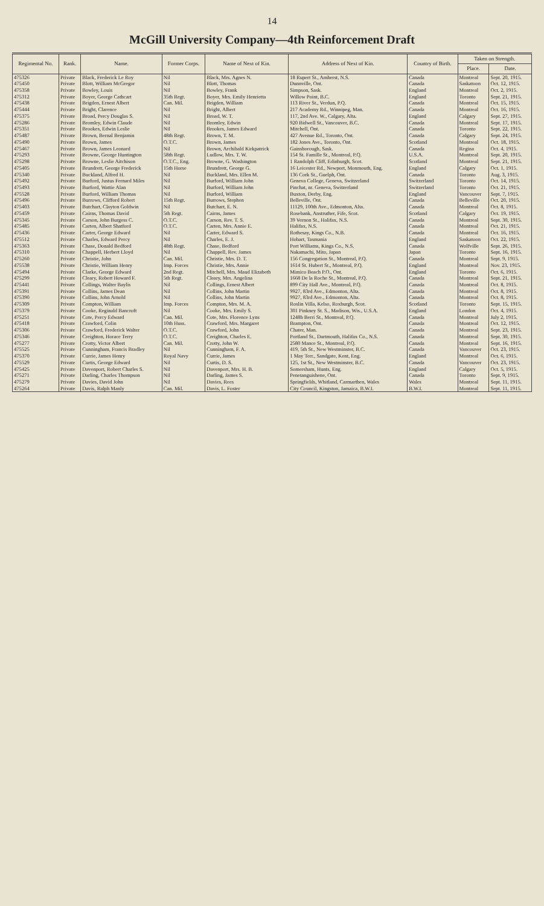14
McGill University Company—4th Reinforcement Draft
| Regimental No. | Rank. | Name. | Former Corps. | Name of Next of Kin. | Address of Next of Kin. | Country of Birth. | Taken on Strength. | |
| --- | --- | --- | --- | --- | --- | --- | --- | --- |
| | | | | | | | Place. | Date. |
| 475326 | Private | Black, Frederick Le Roy | Nil | Black, Mrs. Agnes N. | 18 Rupert St., Amherst, N.S. | Canada | Montreal | Sept. 20, 1915. |
| 475450 | Private | Blott, William McGregor | Nil | Blott, Thomas | Dunnville, Ont. | Canada | Saskatoon | Oct. 12, 1915. |
| 475358 | Private | Bowley, Louis | Nil | Bowley, Frank | Simpson, Sask. | England | Montreal | Oct. 2, 1915. |
| 475312 | Private | Boyer, George Cathcart | 35th Regt. | Boyer, Mrs. Emily Henrietta | Willow Point, B.C. | England | Toronto | Sept. 21, 1915. |
| 475438 | Private | Brigden, Ernest Albert | Can. Mil. | Brigden, William | 113 River St., Verdun, P.Q. | Canada | Montreal | Oct. 15, 1915. |
| 475444 | Private | Bright, Clarence | Nil | Bright, Albert | 217 Academy Rd., Winnipeg, Man. | Canada | Montreal | Oct. 16, 1915. |
| 475375 | Private | Broad, Percy Douglas S. | Nil | Broad, W. T. | 117, 2nd Ave. W., Calgary, Alta. | England | Calgary | Sept. 27, 1915. |
| 475286 | Private | Bromley, Edwin Claude | Nil | Bromley, Edwin | 920 Bidwell St., Vancouver, B.C. | Canada | Montreal | Sept. 17, 1915. |
| 475351 | Private | Brookes, Edwin Leslie | Nil | Brookes, James Edward | Mitchell, Ont. | Canada | Toronto | Sept. 22, 1915. |
| 475487 | Private | Brown, Bernal Benjamin | 48th Regt. | Brown, T. M. | 427 Avenue Rd., Toronto, Ont. | Canada | Calgary | Sept. 24, 1915. |
| 475490 | Private | Brown, James | O.T.C. | Brown, James | 182 Jones Ave., Toronto, Ont. | Scotland | Montreal | Oct. 18, 1915. |
| 475467 | Private | Brown, James Leonard | Nil | Brown, Archibald Kirkpatrick | Gainsborough, Sask. | Canada | Regina | Oct. 4, 1915. |
| 475293 | Private | Browne, George Huntington | 58th Regt. | Ludlow, Mrs. T. W. | 154 St. Famille St., Montreal, P.Q. | U.S.A. | Montreal | Sept. 20, 1915. |
| 475298 | Private | Browne, Leslie Aitchison | O.T.C., Eng. | Browne, G. Washington | 1 Randolph Cliff, Edinburgh, Scot. | Scotland | Montreal | Sept. 21, 1915. |
| 475405 | Private | Brundrett, George Frederick | 15th Horse | Brundrett, George G. | 16 Leicester Rd., Newport, Monmouth, Eng. | England | Calgary | Oct. 1, 1915. |
| 475340 | Private | Buckland, Alfred H. | Nil | Buckland, Mrs. Ellen M. | 136 Cork St., Guelph, Ont. | Canada | Toronto | Aug. 3, 1915. |
| 475492 | Private | Burford, Justus Fernard Miles | Nil | Burford, William John | Geneva College, Geneva, Switzerland | Switzerland | Toronto | Oct. 14, 1915. |
| 475493 | Private | Burford, Wattie Alan | Nil | Burford, William John | Pinchat, nr. Geneva, Switzerland | Switzerland | Toronto | Oct. 21, 1915. |
| 475528 | Private | Burford, William Thomas | Nil | Burford, William | Buxton, Derby, Eng. | England | Vancouver | Sept. 7, 1915. |
| 475496 | Private | Burrows, Clifford Robert | 15th Regt. | Burrows, Stephen | Belleville, Ont. | Canada | Belleville | Oct. 20, 1915. |
| 475403 | Private | Butchart, Clayton Goldwin | Nil | Butchart, E. N. | 11129, 100th Ave., Edmonton, Alta. | Canada | Montreal | Oct. 8, 1915. |
| 475459 | Private | Cairns, Thomas David | 5th Regt. | Cairns, James | Rosebank, Anstruther, Fife, Scot. | Scotland | Calgary | Oct. 19, 1915. |
| 475345 | Private | Carson, John Burgess C. | O.T.C. | Carson, Rev. T. S. | 39 Vernon St., Halifax, N.S. | Canada | Montreal | Sept. 30, 1915. |
| 475485 | Private | Carten, Albert Shatford | O.T.C. | Carten, Mrs. Annie E. | Halifax, N.S. | Canada | Montreal | Oct. 21, 1915. |
| 475436 | Private | Carter, George Edward | Nil | Carter, Edward S. | Rothesay, Kings Co., N.B. | Canada | Montreal | Oct. 16, 1915. |
| 475512 | Private | Charles, Edward Percy | Nil | Charles, E. J. | Hobart, Tasmania | England | Saskatoon | Oct. 22, 1915. |
| 475363 | Private | Chase, Donald Bedford | 48th Regt. | Chase, Bedford | Port Williams, Kings Co., N.S. | Canada | Wolfville | Sept. 26, 1915. |
| 475310 | Private | Chappell, Herbert Lloyd | Nil | Chappell, Rev. James | Nakamachi, Mito, Japan | Japan | Toronto | Sept. 16, 1915. |
| 475260 | Private | Christie, John | Can. Mil. | Christie, Mrs. D. T. | 156 Congregation St., Montreal, P.Q. | Canada | Montreal | Sept. 9, 1915. |
| 475538 | Private | Christie, William Henry | Imp. Forces | Christie, Mrs. Annie | 1614 St. Hubert St., Montreal, P.Q. | England | Montreal | Nov. 23, 1915. |
| 475494 | Private | Clarke, George Edward | 2nd Regt. | Mitchell, Mrs. Maud Elizabeth | Mimico Beach P.O., Ont. | England | Toronto | Oct. 6, 1915. |
| 475299 | Private | Cleary, Robert Howard F. | 5th Regt. | Cleary, Mrs. Angelina | 1668 De la Roche St., Montreal, P.Q. | Canada | Montreal | Sept. 21, 1915. |
| 475441 | Private | Collings, Walter Baylis | Nil | Collings, Ernest Albert | 899 City Hall Ave., Montreal, P.Q. | Canada | Montreal | Oct. 8, 1915. |
| 475391 | Private | Collins, James Dean | Nil | Collins, John Martin | 9927, 83rd Ave., Edmonton, Alta. | Canada | Montreal | Oct. 8, 1915. |
| 475390 | Private | Collins, John Arnold | Nil | Collins, John Martin | 9927, 83rd Ave., Edmonton, Alta. | Canada | Montreal | Oct. 8, 1915. |
| 475309 | Private | Compton, William | Imp. Forces | Compton, Mrs. M. A. | Roslin Villa, Kelso, Roxburgh, Scot. | Scotland | Toronto | Sept. 15, 1915. |
| 475379 | Private | Cooke, Reginald Bancroft | Nil | Cooke, Mrs. Emily S. | 301 Pinkney St. S., Madison, Wis., U.S.A. | England | London | Oct. 4, 1915. |
| 475251 | Private | Cote, Percy Edward | Can. Mil. | Cote, Mrs. Florence Lyns | 1248b Berri St., Montreal, P.Q. | Canada | Montreal | July 2, 1915. |
| 475418 | Private | Crawford, Colin | 10th Huss. | Crawford, Mrs. Margaret | Brampton, Ont. | Canada | Montreal | Oct. 12, 1915. |
| 475306 | Private | Crawford, Frederick Walter | O.T.C. | Crawford, John | Chater, Man. | Canada | Montreal | Sept. 23, 1915. |
| 475346 | Private | Creighton, Horace Terry | O.T.C. | Creighton, Charles E. | Portland St., Dartmouth, Halifax Co., N.S. | Canada | Montreal | Sept. 30, 1915. |
| 475277 | Private | Crotty, Victor Albert | Can. Mil. | Crotty, John W. | 2580 Mance St., Montreal, P.Q. | Canada | Montreal | Sept. 16, 1915. |
| 475525 | Private | Cunningham, Francis Bradley | Nil | Cunningham, F. A. | 419, 5th St., New Westminster, B.C. | Canada | Vancouver | Oct. 23, 1915. |
| 475370 | Private | Currie, James Henry | Royal Navy | Currie, James | 1 May Terr., Sandgate, Kent, Eng. | England | Montreal | Oct. 6, 1915. |
| 475529 | Private | Curtis, George Edward | Nil | Curtis, D. S. | 125, 1st St., New Westminster, B.C. | Canada | Vancouver | Oct. 23, 1915. |
| 475425 | Private | Davenport, Robert Charles S. | Nil | Davenport, Mrs. H. B. | Somersham, Hunts, Eng. | England | Calgary | Oct. 5, 1915. |
| 475271 | Private | Darling, Charles Thompson | Nil | Darling, James S. | Penetanguishene, Ont. | Canada | Toronto | Sept. 9, 1915. |
| 475279 | Private | Davies, David John | Nil | Davies, Rees | Springfields, Whitland, Carmarthen, Wales | Wales | Montreal | Sept. 11, 1915. |
| 475264 | Private | Davis, Ralph Manly | Can. Mil. | Davis, L. Foster | City Council, Kingston, Jamaica, B.W.I. | B.W.I. | Montreal | Sept. 11, 1915. |